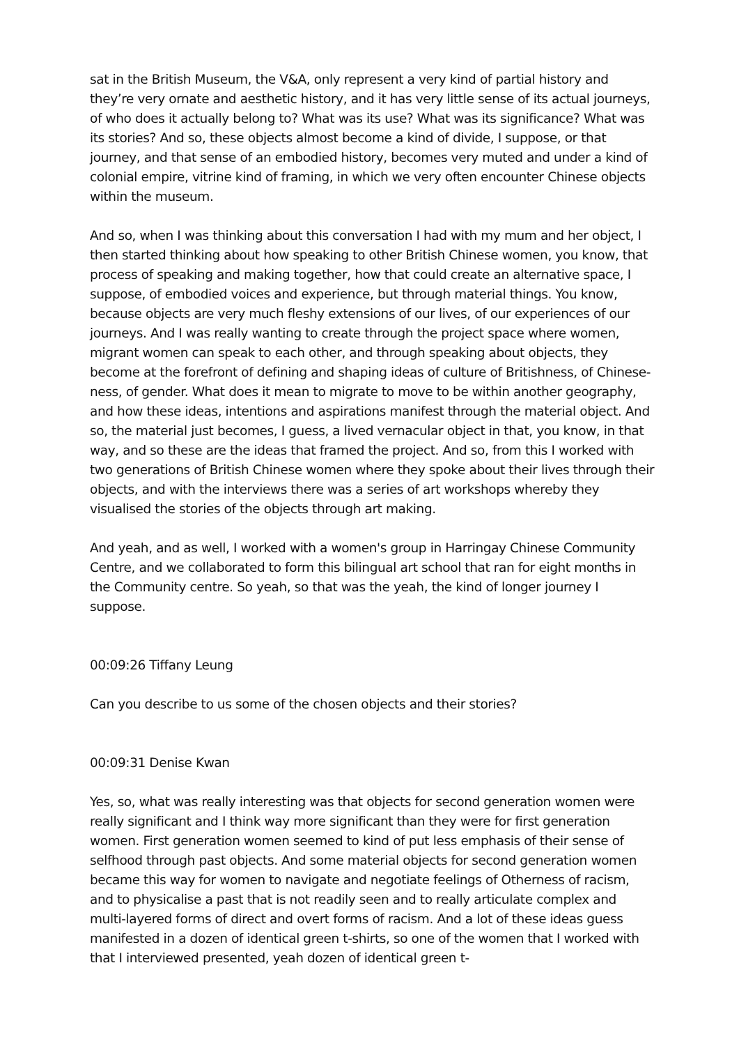sat in the British Museum, the V&A, only represent a very kind of partial history and they’re very ornate and aesthetic history, and it has very little sense of its actual journeys, of who does it actually belong to? What was its use? What was its significance? What was its stories? And so, these objects almost become a kind of divide, I suppose, or that journey, and that sense of an embodied history, becomes very muted and under a kind of colonial empire, vitrine kind of framing, in which we very often encounter Chinese objects within the museum.
And so, when I was thinking about this conversation I had with my mum and her object, I then started thinking about how speaking to other British Chinese women, you know, that process of speaking and making together, how that could create an alternative space, I suppose, of embodied voices and experience, but through material things. You know, because objects are very much fleshy extensions of our lives, of our experiences of our journeys. And I was really wanting to create through the project space where women, migrant women can speak to each other, and through speaking about objects, they become at the forefront of defining and shaping ideas of culture of Britishness, of Chinese-ness, of gender. What does it mean to migrate to move to be within another geography, and how these ideas, intentions and aspirations manifest through the material object. And so, the material just becomes, I guess, a lived vernacular object in that, you know, in that way, and so these are the ideas that framed the project. And so, from this I worked with two generations of British Chinese women where they spoke about their lives through their objects, and with the interviews there was a series of art workshops whereby they visualised the stories of the objects through art making.
And yeah, and as well, I worked with a women's group in Harringay Chinese Community Centre, and we collaborated to form this bilingual art school that ran for eight months in the Community centre. So yeah, so that was the yeah, the kind of longer journey I suppose.
00:09:26 Tiffany Leung
Can you describe to us some of the chosen objects and their stories?
00:09:31 Denise Kwan
Yes, so, what was really interesting was that objects for second generation women were really significant and I think way more significant than they were for first generation women. First generation women seemed to kind of put less emphasis of their sense of selfhood through past objects. And some material objects for second generation women became this way for women to navigate and negotiate feelings of Otherness of racism, and to physicalise a past that is not readily seen and to really articulate complex and multi-layered forms of direct and overt forms of racism. And a lot of these ideas guess manifested in a dozen of identical green t-shirts, so one of the women that I worked with that I interviewed presented, yeah dozen of identical green t-